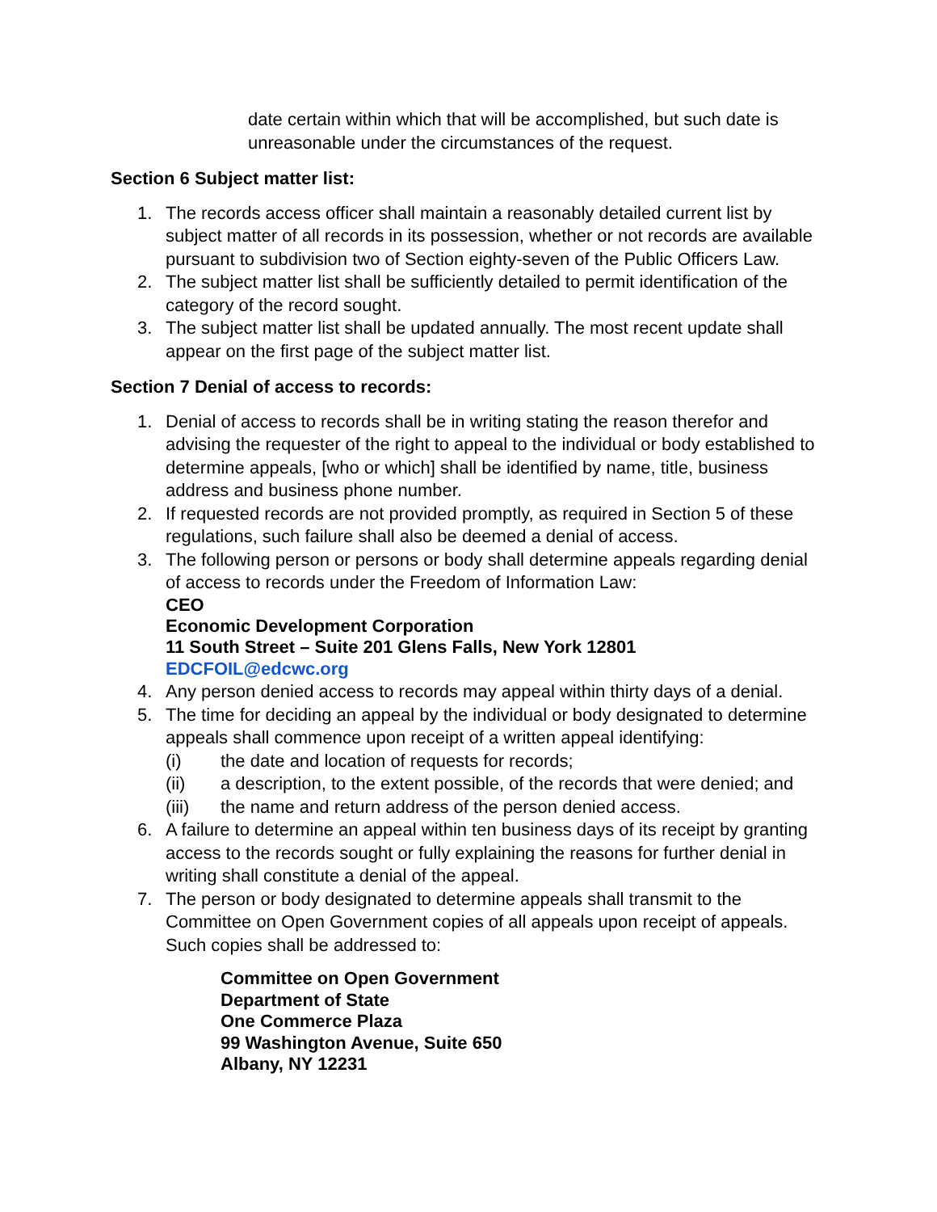date certain within which that will be accomplished, but such date is unreasonable under the circumstances of the request.
Section 6 Subject matter list:
1. The records access officer shall maintain a reasonably detailed current list by subject matter of all records in its possession, whether or not records are available pursuant to subdivision two of Section eighty-seven of the Public Officers Law.
2. The subject matter list shall be sufficiently detailed to permit identification of the category of the record sought.
3. The subject matter list shall be updated annually. The most recent update shall appear on the first page of the subject matter list.
Section 7 Denial of access to records:
1. Denial of access to records shall be in writing stating the reason therefor and advising the requester of the right to appeal to the individual or body established to determine appeals, [who or which] shall be identified by name, title, business address and business phone number.
2. If requested records are not provided promptly, as required in Section 5 of these regulations, such failure shall also be deemed a denial of access.
3. The following person or persons or body shall determine appeals regarding denial of access to records under the Freedom of Information Law:
CEO
Economic Development Corporation
11 South Street – Suite 201 Glens Falls, New York 12801
EDCFOIL@edcwc.org
4. Any person denied access to records may appeal within thirty days of a denial.
5. The time for deciding an appeal by the individual or body designated to determine appeals shall commence upon receipt of a written appeal identifying:
(i) the date and location of requests for records;
(ii) a description, to the extent possible, of the records that were denied; and
(iii) the name and return address of the person denied access.
6. A failure to determine an appeal within ten business days of its receipt by granting access to the records sought or fully explaining the reasons for further denial in writing shall constitute a denial of the appeal.
7. The person or body designated to determine appeals shall transmit to the Committee on Open Government copies of all appeals upon receipt of appeals. Such copies shall be addressed to:
Committee on Open Government
Department of State
One Commerce Plaza
99 Washington Avenue, Suite 650
Albany, NY 12231